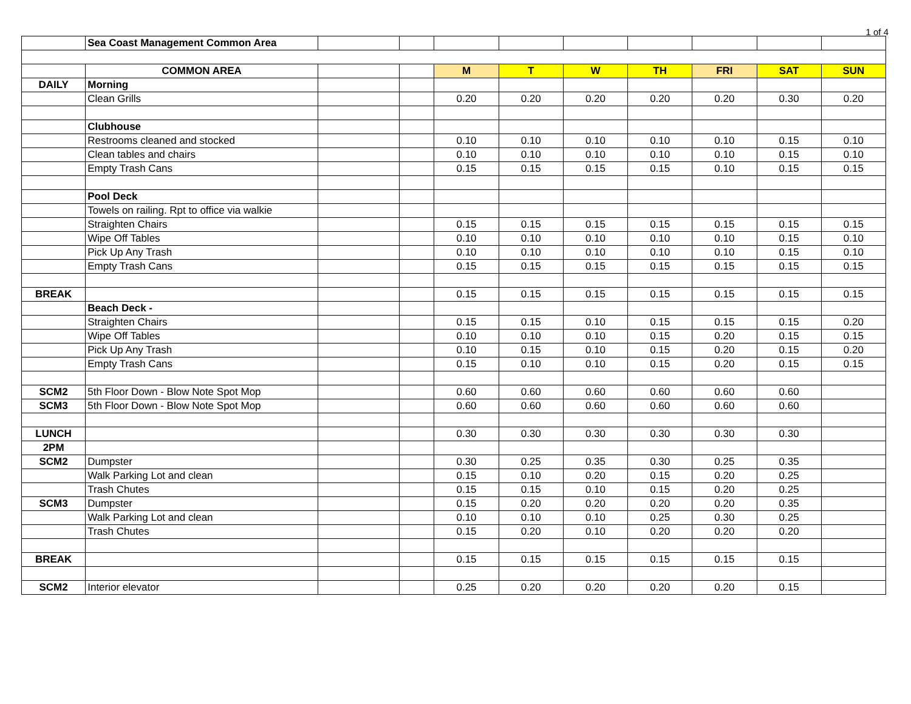1 of 4
| | Sea Coast Management Common Area | | | | | | | | | |
| | COMMON AREA | | | M | T | W | TH | FRI | SAT | SUN |
| DAILY | Morning | | | | | | | | | |
| | Clean Grills | | | 0.20 | 0.20 | 0.20 | 0.20 | 0.20 | 0.30 | 0.20 |
| | Clubhouse | | | | | | | | | |
| | Restrooms cleaned and stocked | | | 0.10 | 0.10 | 0.10 | 0.10 | 0.10 | 0.15 | 0.10 |
| | Clean tables and chairs | | | 0.10 | 0.10 | 0.10 | 0.10 | 0.10 | 0.15 | 0.10 |
| | Empty Trash Cans | | | 0.15 | 0.15 | 0.15 | 0.15 | 0.10 | 0.15 | 0.15 |
| | Pool Deck | | | | | | | | | |
| | Towels on railing. Rpt to office via walkie | | | | | | | | | |
| | Straighten Chairs | | | 0.15 | 0.15 | 0.15 | 0.15 | 0.15 | 0.15 | 0.15 |
| | Wipe Off Tables | | | 0.10 | 0.10 | 0.10 | 0.10 | 0.10 | 0.15 | 0.10 |
| | Pick Up Any Trash | | | 0.10 | 0.10 | 0.10 | 0.10 | 0.10 | 0.15 | 0.10 |
| | Empty Trash Cans | | | 0.15 | 0.15 | 0.15 | 0.15 | 0.15 | 0.15 | 0.15 |
| BREAK | | | | 0.15 | 0.15 | 0.15 | 0.15 | 0.15 | 0.15 | 0.15 |
| | Beach Deck - | | | | | | | | | |
| | Straighten Chairs | | | 0.15 | 0.15 | 0.10 | 0.15 | 0.15 | 0.15 | 0.20 |
| | Wipe Off Tables | | | 0.10 | 0.10 | 0.10 | 0.15 | 0.20 | 0.15 | 0.15 |
| | Pick Up Any Trash | | | 0.10 | 0.15 | 0.10 | 0.15 | 0.20 | 0.15 | 0.20 |
| | Empty Trash Cans | | | 0.15 | 0.10 | 0.10 | 0.15 | 0.20 | 0.15 | 0.15 |
| SCM2 | 5th Floor Down - Blow Note Spot Mop | | | 0.60 | 0.60 | 0.60 | 0.60 | 0.60 | 0.60 | |
| SCM3 | 5th Floor Down - Blow Note Spot Mop | | | 0.60 | 0.60 | 0.60 | 0.60 | 0.60 | 0.60 | |
| LUNCH | | | | 0.30 | 0.30 | 0.30 | 0.30 | 0.30 | 0.30 | |
| 2PM | | | | | | | | | | |
| SCM2 | Dumpster | | | 0.30 | 0.25 | 0.35 | 0.30 | 0.25 | 0.35 | |
| | Walk Parking Lot and clean | | | 0.15 | 0.10 | 0.20 | 0.15 | 0.20 | 0.25 | |
| | Trash Chutes | | | 0.15 | 0.15 | 0.10 | 0.15 | 0.20 | 0.25 | |
| SCM3 | Dumpster | | | 0.15 | 0.20 | 0.20 | 0.20 | 0.20 | 0.35 | |
| | Walk Parking Lot and clean | | | 0.10 | 0.10 | 0.10 | 0.25 | 0.30 | 0.25 | |
| | Trash Chutes | | | 0.15 | 0.20 | 0.10 | 0.20 | 0.20 | 0.20 | |
| BREAK | | | | 0.15 | 0.15 | 0.15 | 0.15 | 0.15 | 0.15 | |
| SCM2 | Interior elevator | | | 0.25 | 0.20 | 0.20 | 0.20 | 0.20 | 0.15 | |